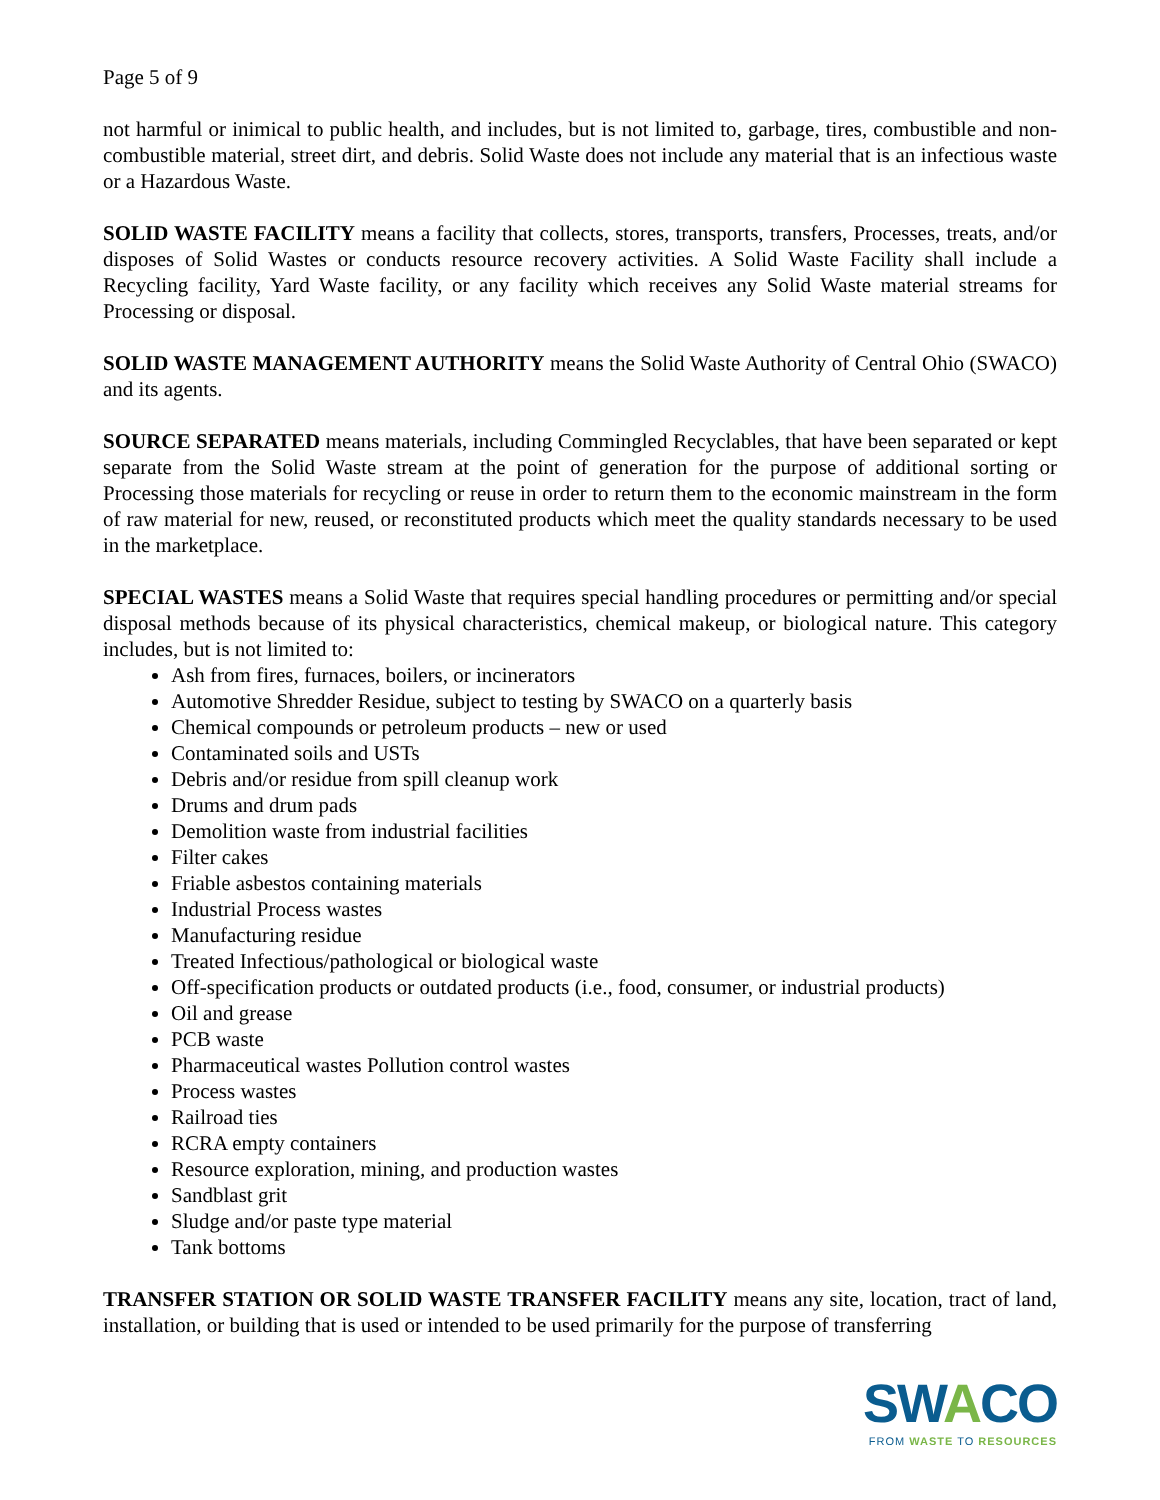Page 5 of 9
not harmful or inimical to public health, and includes, but is not limited to, garbage, tires, combustible and non-combustible material, street dirt, and debris. Solid Waste does not include any material that is an infectious waste or a Hazardous Waste.
SOLID WASTE FACILITY means a facility that collects, stores, transports, transfers, Processes, treats, and/or disposes of Solid Wastes or conducts resource recovery activities. A Solid Waste Facility shall include a Recycling facility, Yard Waste facility, or any facility which receives any Solid Waste material streams for Processing or disposal.
SOLID WASTE MANAGEMENT AUTHORITY means the Solid Waste Authority of Central Ohio (SWACO) and its agents.
SOURCE SEPARATED means materials, including Commingled Recyclables, that have been separated or kept separate from the Solid Waste stream at the point of generation for the purpose of additional sorting or Processing those materials for recycling or reuse in order to return them to the economic mainstream in the form of raw material for new, reused, or reconstituted products which meet the quality standards necessary to be used in the marketplace.
SPECIAL WASTES means a Solid Waste that requires special handling procedures or permitting and/or special disposal methods because of its physical characteristics, chemical makeup, or biological nature. This category includes, but is not limited to:
Ash from fires, furnaces, boilers, or incinerators
Automotive Shredder Residue, subject to testing by SWACO on a quarterly basis
Chemical compounds or petroleum products – new or used
Contaminated soils and USTs
Debris and/or residue from spill cleanup work
Drums and drum pads
Demolition waste from industrial facilities
Filter cakes
Friable asbestos containing materials
Industrial Process wastes
Manufacturing residue
Treated Infectious/pathological or biological waste
Off-specification products or outdated products (i.e., food, consumer, or industrial products)
Oil and grease
PCB waste
Pharmaceutical wastes Pollution control wastes
Process wastes
Railroad ties
RCRA empty containers
Resource exploration, mining, and production wastes
Sandblast grit
Sludge and/or paste type material
Tank bottoms
TRANSFER STATION OR SOLID WASTE TRANSFER FACILITY means any site, location, tract of land, installation, or building that is used or intended to be used primarily for the purpose of transferring
SWACO
FROM WASTE TO RESOURCES